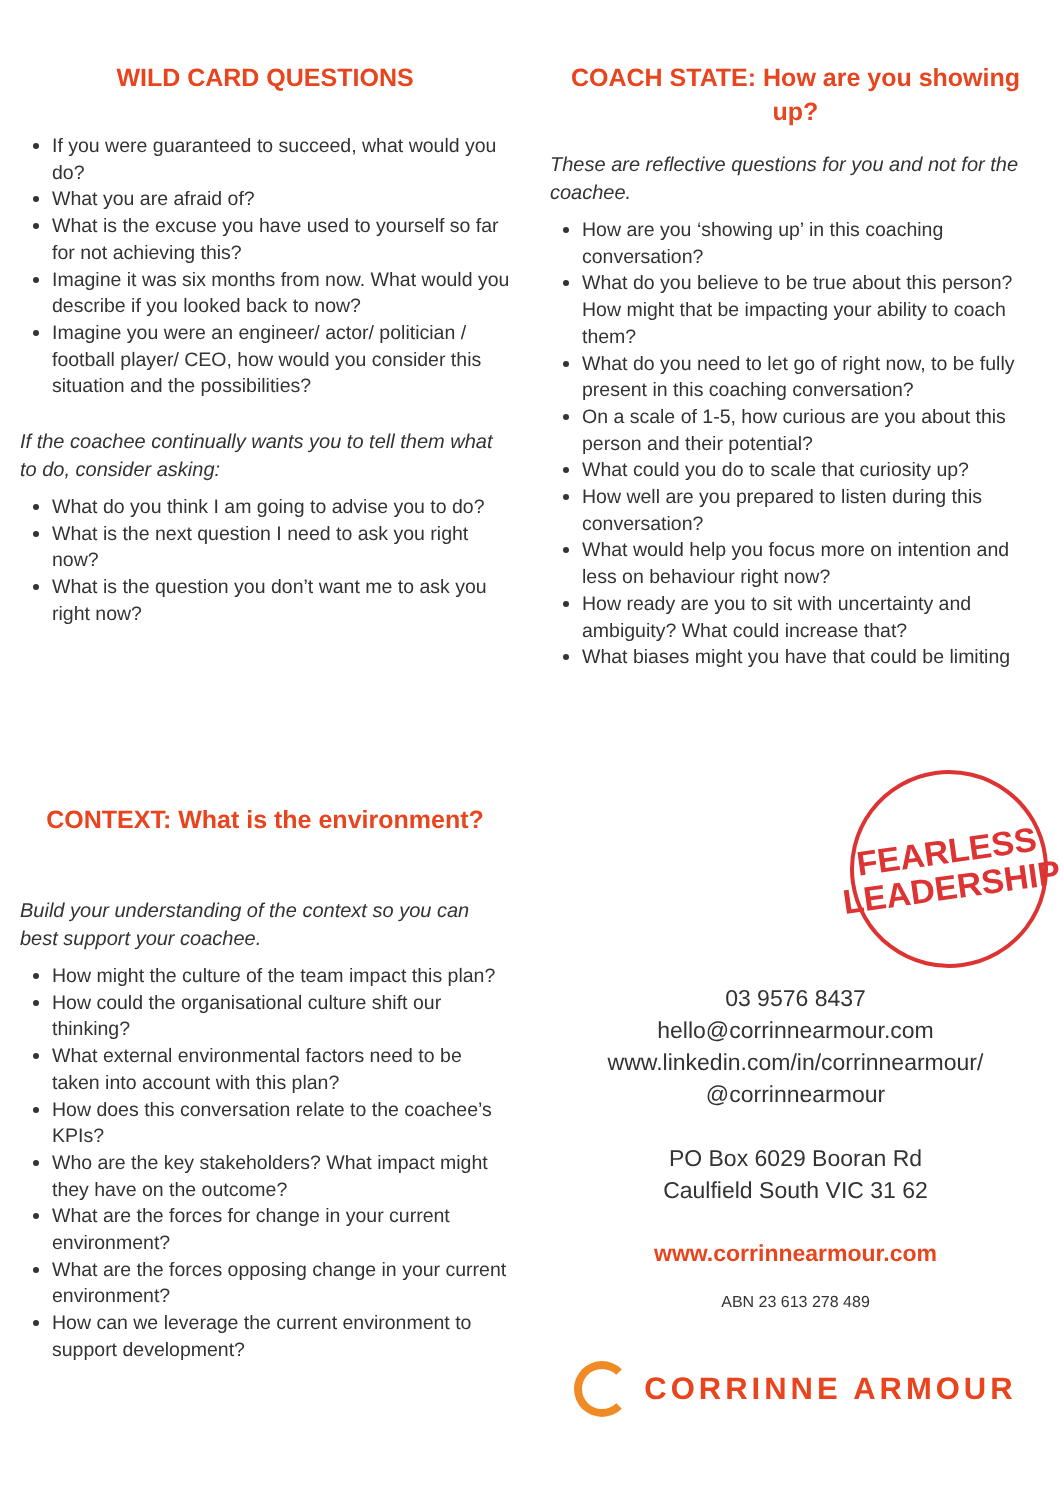WILD CARD QUESTIONS
If you were guaranteed to succeed, what would you do?
What you are afraid of?
What is the excuse you have used to yourself so far for not achieving this?
Imagine it was six months from now. What would you describe if you looked back to now?
Imagine you were an engineer/ actor/ politician / football player/ CEO, how would you consider this situation and the possibilities?
If the coachee continually wants you to tell them what to do, consider asking:
What do you think I am going to advise you to do?
What is the next question I need to ask you right now?
What is the question you don’t want me to ask you right now?
COACH STATE: How are you showing up?
These are reflective questions for you and not for the coachee.
How are you ‘showing up’ in this coaching conversation?
What do you believe to be true about this person? How might that be impacting your ability to coach them?
What do you need to let go of right now, to be fully present in this coaching conversation?
On a scale of 1-5, how curious are you about this person and their potential?
What could you do to scale that curiosity up?
How well are you prepared to listen during this conversation?
What would help you focus more on intention and less on behaviour right now?
How ready are you to sit with uncertainty and ambiguity? What could increase that?
What biases might you have that could be limiting
CONTEXT: What is the environment?
Build your understanding of the context so you can best support your coachee.
How might the culture of the team impact this plan?
How could the organisational culture shift our thinking?
What external environmental factors need to be taken into account with this plan?
How does this conversation relate to the coachee’s KPIs?
Who are the key stakeholders? What impact might they have on the outcome?
What are the forces for change in your current environment?
What are the forces opposing change in your current environment?
How can we leverage the current environment to support development?
FEARLESS
LEADERSHIP
03 9576 8437
hello@corrinnearmour.com
www.linkedin.com/in/corrinnearmour/
@corrinnearmour
PO Box 6029 Booran Rd
Caulfield South VIC 31 62
www.corrinnearmour.com
ABN 23 613 278 489
CORRINNE ARMOUR